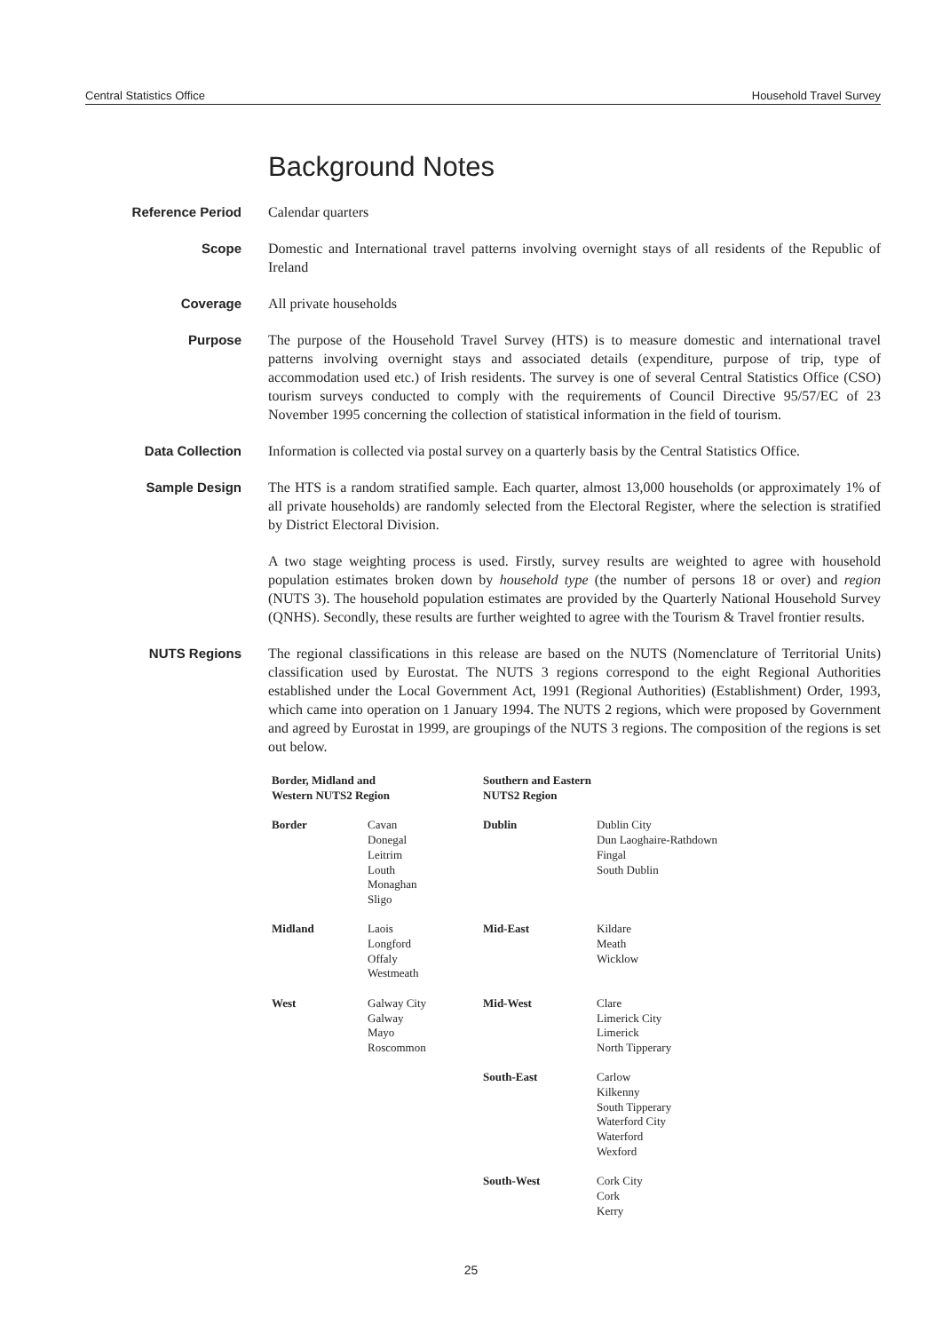Central Statistics Office Household Travel Survey
Background Notes
Reference Period
Calendar quarters
Scope
Domestic and International travel patterns involving overnight stays of all residents of the Republic of Ireland
Coverage
All private households
Purpose
The purpose of the Household Travel Survey (HTS) is to measure domestic and international travel patterns involving overnight stays and associated details (expenditure, purpose of trip, type of accommodation used etc.) of Irish residents. The survey is one of several Central Statistics Office (CSO) tourism surveys conducted to comply with the requirements of Council Directive 95/57/EC of 23 November 1995 concerning the collection of statistical information in the field of tourism.
Data Collection
Information is collected via postal survey on a quarterly basis by the Central Statistics Office.
Sample Design
The HTS is a random stratified sample. Each quarter, almost 13,000 households (or approximately 1% of all private households) are randomly selected from the Electoral Register, where the selection is stratified by District Electoral Division.
A two stage weighting process is used. Firstly, survey results are weighted to agree with household population estimates broken down by household type (the number of persons 18 or over) and region (NUTS 3). The household population estimates are provided by the Quarterly National Household Survey (QNHS). Secondly, these results are further weighted to agree with the Tourism & Travel frontier results.
NUTS Regions
The regional classifications in this release are based on the NUTS (Nomenclature of Territorial Units) classification used by Eurostat. The NUTS 3 regions correspond to the eight Regional Authorities established under the Local Government Act, 1991 (Regional Authorities) (Establishment) Order, 1993, which came into operation on 1 January 1994. The NUTS 2 regions, which were proposed by Government and agreed by Eurostat in 1999, are groupings of the NUTS 3 regions. The composition of the regions is set out below.
| Border, Midland and Western NUTS2 Region | | Southern and Eastern NUTS2 Region | |
| --- | --- | --- | --- |
| Border | Cavan Donegal Leitrim Louth Monaghan Sligo | Dublin | Dublin City Dun Laoghaire-Rathdown Fingal South Dublin |
| Midland | Laois Longford Offaly Westmeath | Mid-East | Kildare Meath Wicklow |
| West | Galway City Galway Mayo Roscommon | Mid-West | Clare Limerick City Limerick North Tipperary |
| | | South-East | Carlow Kilkenny South Tipperary Waterford City Waterford Wexford |
| | | South-West | Cork City Cork Kerry |
25